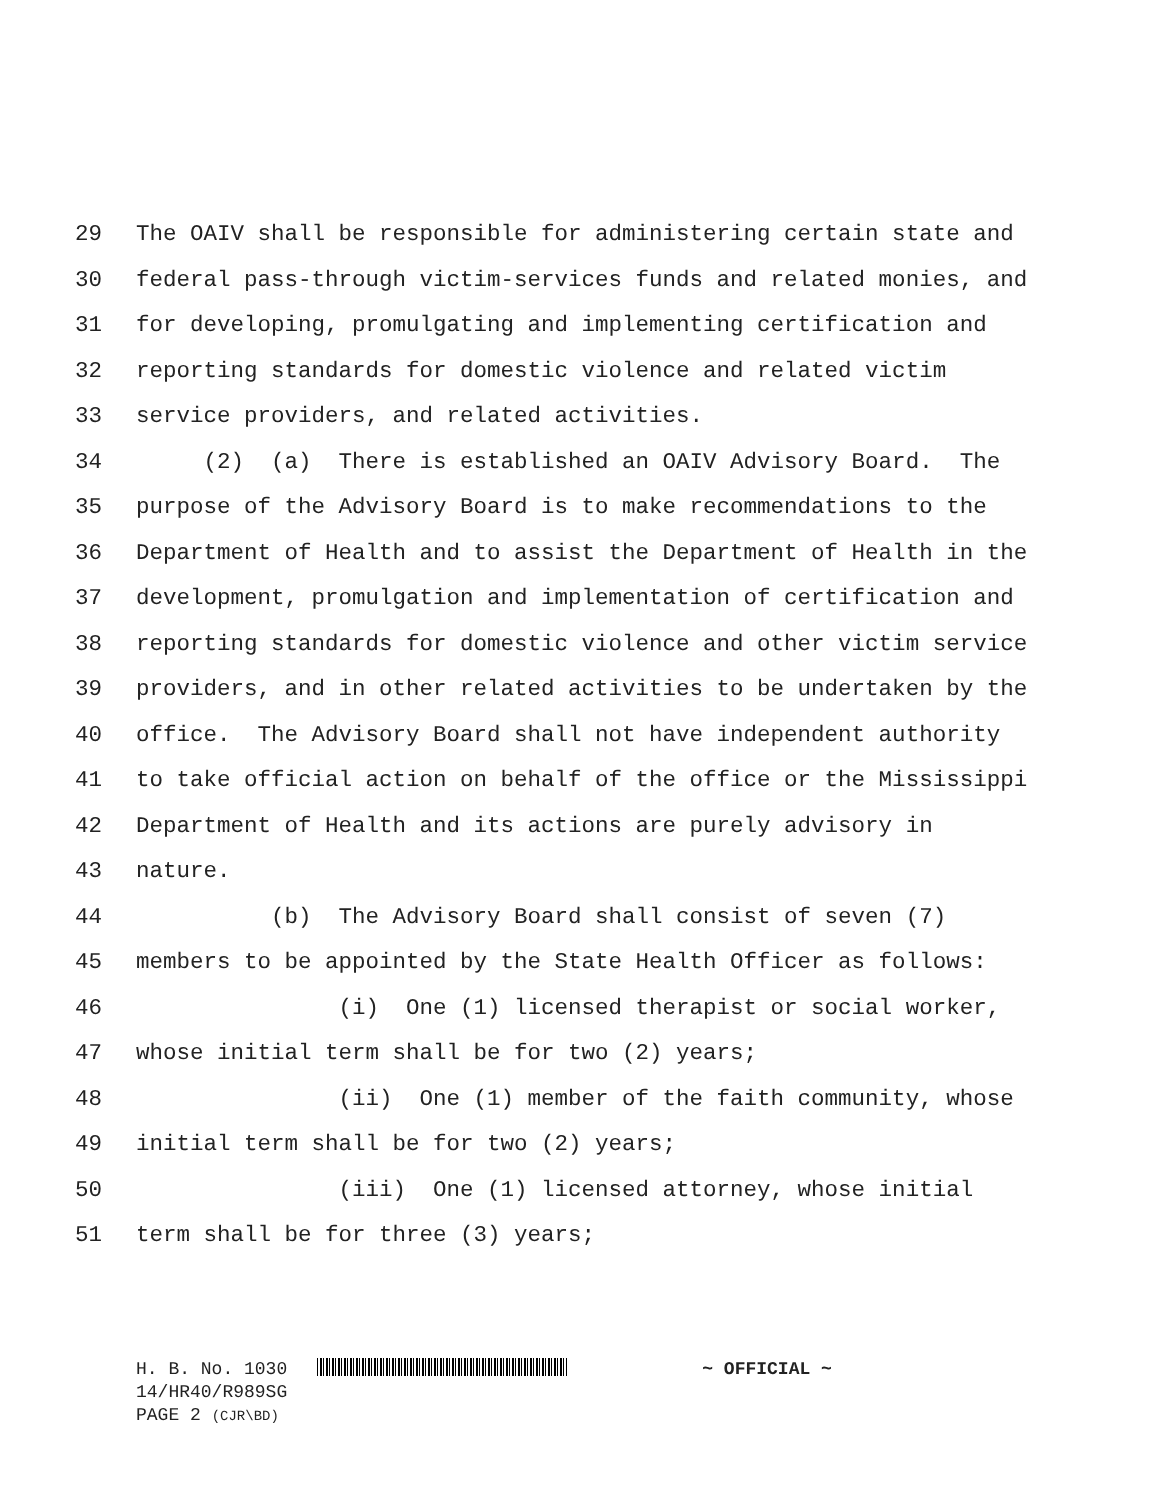29 The OAIV shall be responsible for administering certain state and
30 federal pass-through victim-services funds and related monies, and
31 for developing, promulgating and implementing certification and
32 reporting standards for domestic violence and related victim
33 service providers, and related activities.
34 (2) (a) There is established an OAIV Advisory Board. The
35 purpose of the Advisory Board is to make recommendations to the
36 Department of Health and to assist the Department of Health in the
37 development, promulgation and implementation of certification and
38 reporting standards for domestic violence and other victim service
39 providers, and in other related activities to be undertaken by the
40 office. The Advisory Board shall not have independent authority
41 to take official action on behalf of the office or the Mississippi
42 Department of Health and its actions are purely advisory in
43 nature.
44 (b) The Advisory Board shall consist of seven (7)
45 members to be appointed by the State Health Officer as follows:
46 (i) One (1) licensed therapist or social worker,
47 whose initial term shall be for two (2) years;
48 (ii) One (1) member of the faith community, whose
49 initial term shall be for two (2) years;
50 (iii) One (1) licensed attorney, whose initial
51 term shall be for three (3) years;
H. B. No. 1030 ~ OFFICIAL ~
14/HR40/R989SG
PAGE 2 (CJR\BD)